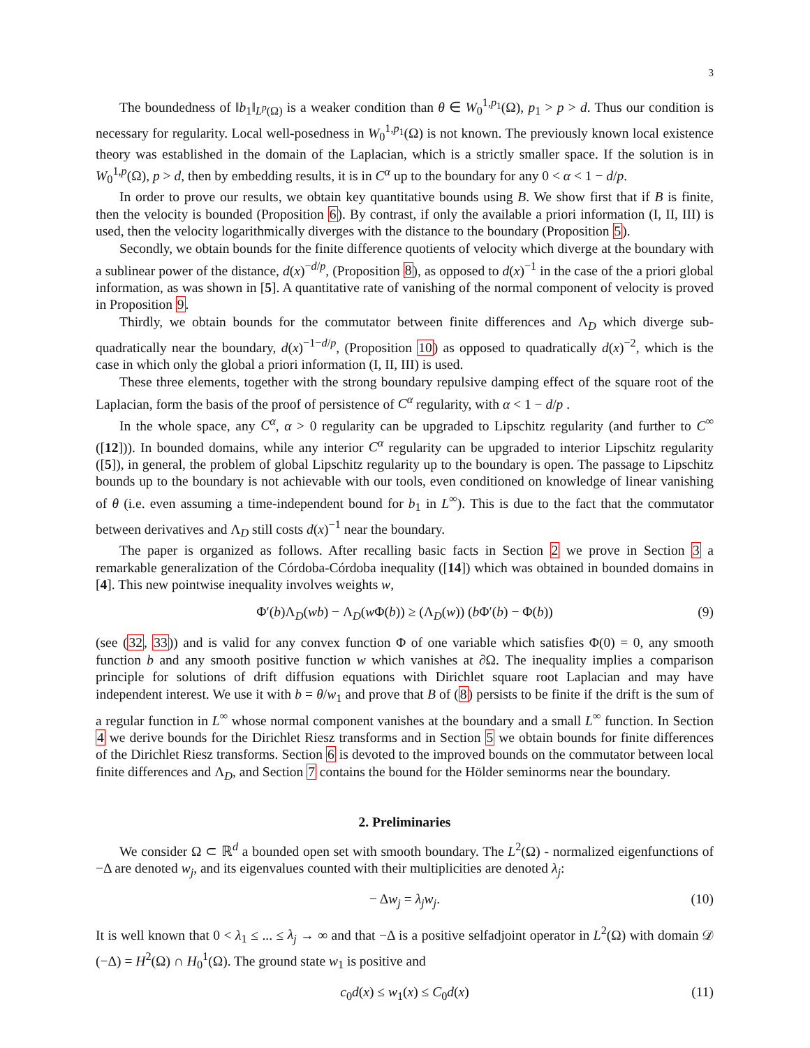3
The boundedness of ‖b<sub>1</sub>‖<sub>L<sup>p</sup>(Ω)</sub> is a weaker condition than θ ∈ W<sub>0</sub><sup>1,p<sub>1</sub></sup>(Ω), p<sub>1</sub> > p > d. Thus our condition is necessary for regularity. Local well-posedness in W<sub>0</sub><sup>1,p<sub>1</sub></sup>(Ω) is not known. The previously known local existence theory was established in the domain of the Laplacian, which is a strictly smaller space. If the solution is in W<sub>0</sub><sup>1,p</sup>(Ω), p > d, then by embedding results, it is in C<sup>α</sup> up to the boundary for any 0 < α < 1 − d/p.
In order to prove our results, we obtain key quantitative bounds using B. We show first that if B is finite, then the velocity is bounded (Proposition 6). By contrast, if only the available a priori information (I, II, III) is used, then the velocity logarithmically diverges with the distance to the boundary (Proposition 5).
Secondly, we obtain bounds for the finite difference quotients of velocity which diverge at the boundary with a sublinear power of the distance, d(x)<sup>−d/p</sup>, (Proposition 8), as opposed to d(x)<sup>−1</sup> in the case of the a priori global information, as was shown in [5]. A quantitative rate of vanishing of the normal component of velocity is proved in Proposition 9.
Thirdly, we obtain bounds for the commutator between finite differences and Λ<sub>D</sub> which diverge sub-quadratically near the boundary, d(x)<sup>−1−d/p</sup>, (Proposition 10) as opposed to quadratically d(x)<sup>−2</sup>, which is the case in which only the global a priori information (I, II, III) is used.
These three elements, together with the strong boundary repulsive damping effect of the square root of the Laplacian, form the basis of the proof of persistence of C<sup>α</sup> regularity, with α < 1 − d/p .
In the whole space, any C<sup>α</sup>, α > 0 regularity can be upgraded to Lipschitz regularity (and further to C<sup>∞</sup> ([12])). In bounded domains, while any interior C<sup>α</sup> regularity can be upgraded to interior Lipschitz regularity ([5]), in general, the problem of global Lipschitz regularity up to the boundary is open. The passage to Lipschitz bounds up to the boundary is not achievable with our tools, even conditioned on knowledge of linear vanishing of θ (i.e. even assuming a time-independent bound for b<sub>1</sub> in L<sup>∞</sup>). This is due to the fact that the commutator between derivatives and Λ<sub>D</sub> still costs d(x)<sup>−1</sup> near the boundary.
The paper is organized as follows. After recalling basic facts in Section 2 we prove in Section 3 a remarkable generalization of the Córdoba-Córdoba inequality ([14]) which was obtained in bounded domains in [4]. This new pointwise inequality involves weights w,
Φ′(b)Λ<sub>D</sub>(wb) − Λ<sub>D</sub>(w Φ(b)) ≥ (Λ<sub>D</sub>(w)) (b Φ′(b) − Φ(b)) (9)
(see (32, 33)) and is valid for any convex function Φ of one variable which satisfies Φ(0) = 0, any smooth function b and any smooth positive function w which vanishes at ∂Ω. The inequality implies a comparison principle for solutions of drift diffusion equations with Dirichlet square root Laplacian and may have independent interest. We use it with b = θ/w<sub>1</sub> and prove that B of (8) persists to be finite if the drift is the sum of a regular function in L<sup>∞</sup> whose normal component vanishes at the boundary and a small L<sup>∞</sup> function. In Section 4 we derive bounds for the Dirichlet Riesz transforms and in Section 5 we obtain bounds for finite differences of the Dirichlet Riesz transforms. Section 6 is devoted to the improved bounds on the commutator between local finite differences and Λ<sub>D</sub>, and Section 7 contains the bound for the Hölder seminorms near the boundary.
2. Preliminaries
We consider Ω ⊂ ℝ<sup>d</sup> a bounded open set with smooth boundary. The L<sup>2</sup>(Ω) - normalized eigenfunctions of −Δ are denoted w<sub>j</sub>, and its eigenvalues counted with their multiplicities are denoted λ<sub>j</sub>:
− Δw<sub>j</sub> = λ<sub>j</sub>w<sub>j</sub>. (10)
It is well known that 0 < λ<sub>1</sub> ≤ ... ≤ λ<sub>j</sub> → ∞ and that −Δ is a positive selfadjoint operator in L<sup>2</sup>(Ω) with domain 𝒟 (−Δ) = H<sup>2</sup>(Ω) ∩ H<sub>0</sub><sup>1</sup>(Ω). The ground state w<sub>1</sub> is positive and
c<sub>0</sub>d(x) ≤ w<sub>1</sub>(x) ≤ C<sub>0</sub>d(x) (11)